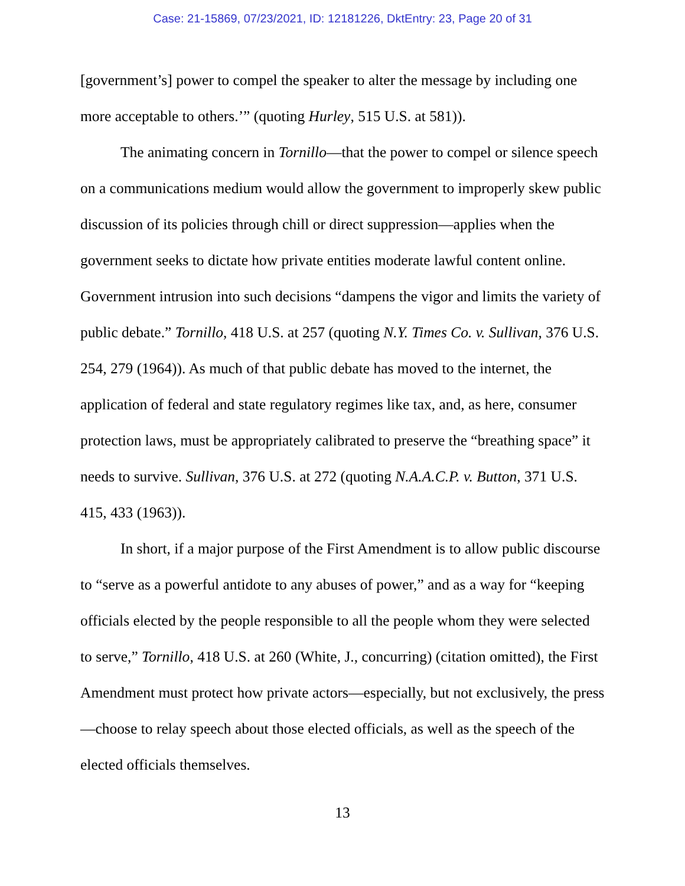Case: 21-15869, 07/23/2021, ID: 12181226, DktEntry: 23, Page 20 of 31
[government’s] power to compel the speaker to alter the message by including one more acceptable to others.’” (quoting Hurley, 515 U.S. at 581)).
The animating concern in Tornillo—that the power to compel or silence speech on a communications medium would allow the government to improperly skew public discussion of its policies through chill or direct suppression—applies when the government seeks to dictate how private entities moderate lawful content online. Government intrusion into such decisions “dampens the vigor and limits the variety of public debate.” Tornillo, 418 U.S. at 257 (quoting N.Y. Times Co. v. Sullivan, 376 U.S. 254, 279 (1964)). As much of that public debate has moved to the internet, the application of federal and state regulatory regimes like tax, and, as here, consumer protection laws, must be appropriately calibrated to preserve the “breathing space” it needs to survive. Sullivan, 376 U.S. at 272 (quoting N.A.A.C.P. v. Button, 371 U.S. 415, 433 (1963)).
In short, if a major purpose of the First Amendment is to allow public discourse to “serve as a powerful antidote to any abuses of power,” and as a way for “keeping officials elected by the people responsible to all the people whom they were selected to serve,” Tornillo, 418 U.S. at 260 (White, J., concurring) (citation omitted), the First Amendment must protect how private actors—especially, but not exclusively, the press—choose to relay speech about those elected officials, as well as the speech of the elected officials themselves.
13